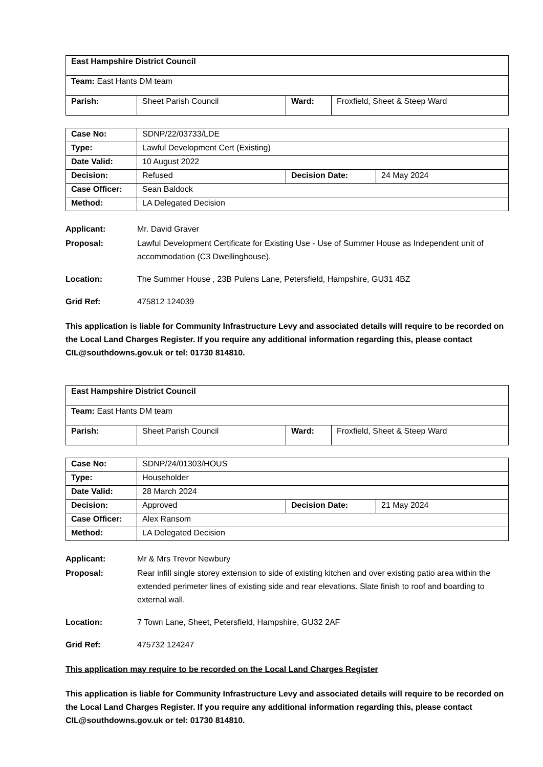| East Hampshire District Council | | | |
| Team: East Hants DM team | | | |
| Parish: | Sheet Parish Council | Ward: | Froxfield, Sheet & Steep Ward |
| Case No: | SDNP/22/03733/LDE | | |
| Type: | Lawful Development Cert (Existing) | | |
| Date Valid: | 10 August 2022 | | |
| Decision: | Refused | Decision Date: | 24 May 2024 |
| Case Officer: | Sean Baldock | | |
| Method: | LA Delegated Decision | | |
Applicant:
Mr. David Graver
Proposal:
Lawful Development Certificate for Existing Use - Use of Summer House as Independent unit of accommodation (C3 Dwellinghouse).
Location:
The Summer House , 23B Pulens Lane, Petersfield, Hampshire, GU31 4BZ
Grid Ref:
475812 124039
This application is liable for Community Infrastructure Levy and associated details will require to be recorded on the Local Land Charges Register. If you require any additional information regarding this, please contact CIL@southdowns.gov.uk or tel: 01730 814810.
| East Hampshire District Council | | | |
| Team: East Hants DM team | | | |
| Parish: | Sheet Parish Council | Ward: | Froxfield, Sheet & Steep Ward |
| Case No: | SDNP/24/01303/HOUS | | |
| Type: | Householder | | |
| Date Valid: | 28 March 2024 | | |
| Decision: | Approved | Decision Date: | 21 May 2024 |
| Case Officer: | Alex Ransom | | |
| Method: | LA Delegated Decision | | |
Applicant:
Mr & Mrs Trevor Newbury
Proposal:
Rear infill single storey extension to side of existing kitchen and over existing patio area within the extended perimeter lines of existing side and rear elevations. Slate finish to roof and boarding to external wall.
Location:
7 Town Lane, Sheet, Petersfield, Hampshire, GU32 2AF
Grid Ref:
475732 124247
This application may require to be recorded on the Local Land Charges Register
This application is liable for Community Infrastructure Levy and associated details will require to be recorded on the Local Land Charges Register. If you require any additional information regarding this, please contact CIL@southdowns.gov.uk or tel: 01730 814810.